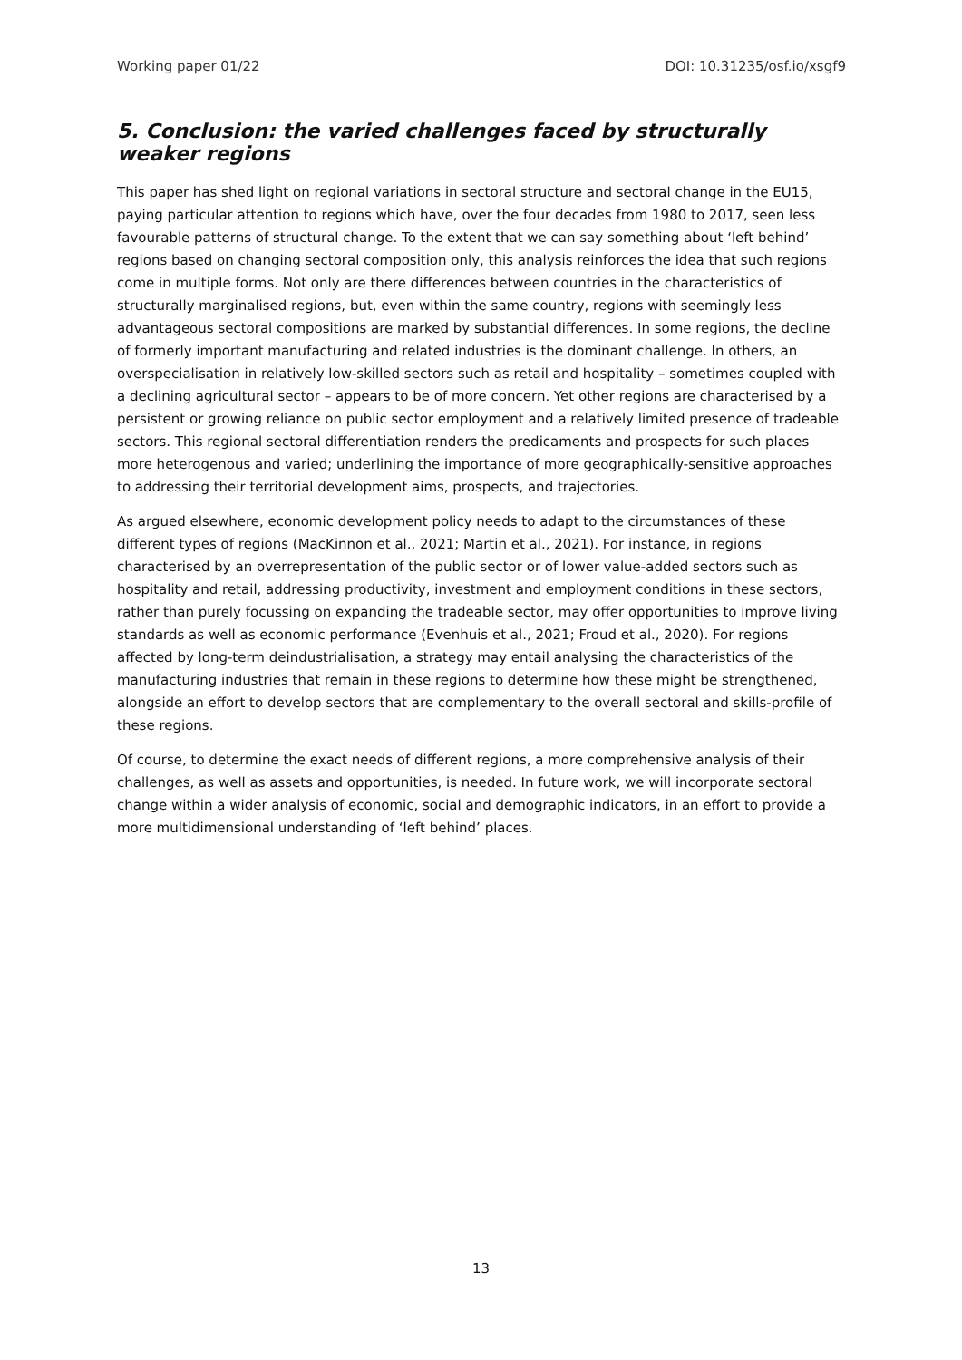Working paper 01/22 DOI: 10.31235/osf.io/xsgf9
5. Conclusion: the varied challenges faced by structurally weaker regions
This paper has shed light on regional variations in sectoral structure and sectoral change in the EU15, paying particular attention to regions which have, over the four decades from 1980 to 2017, seen less favourable patterns of structural change. To the extent that we can say something about ‘left behind’ regions based on changing sectoral composition only, this analysis reinforces the idea that such regions come in multiple forms. Not only are there differences between countries in the characteristics of structurally marginalised regions, but, even within the same country, regions with seemingly less advantageous sectoral compositions are marked by substantial differences. In some regions, the decline of formerly important manufacturing and related industries is the dominant challenge. In others, an overspecialisation in relatively low-skilled sectors such as retail and hospitality – sometimes coupled with a declining agricultural sector – appears to be of more concern. Yet other regions are characterised by a persistent or growing reliance on public sector employment and a relatively limited presence of tradeable sectors. This regional sectoral differentiation renders the predicaments and prospects for such places more heterogenous and varied; underlining the importance of more geographically-sensitive approaches to addressing their territorial development aims, prospects, and trajectories.
As argued elsewhere, economic development policy needs to adapt to the circumstances of these different types of regions (MacKinnon et al., 2021; Martin et al., 2021). For instance, in regions characterised by an overrepresentation of the public sector or of lower value-added sectors such as hospitality and retail, addressing productivity, investment and employment conditions in these sectors, rather than purely focussing on expanding the tradeable sector, may offer opportunities to improve living standards as well as economic performance (Evenhuis et al., 2021; Froud et al., 2020). For regions affected by long-term deindustrialisation, a strategy may entail analysing the characteristics of the manufacturing industries that remain in these regions to determine how these might be strengthened, alongside an effort to develop sectors that are complementary to the overall sectoral and skills-profile of these regions.
Of course, to determine the exact needs of different regions, a more comprehensive analysis of their challenges, as well as assets and opportunities, is needed. In future work, we will incorporate sectoral change within a wider analysis of economic, social and demographic indicators, in an effort to provide a more multidimensional understanding of ‘left behind’ places.
13